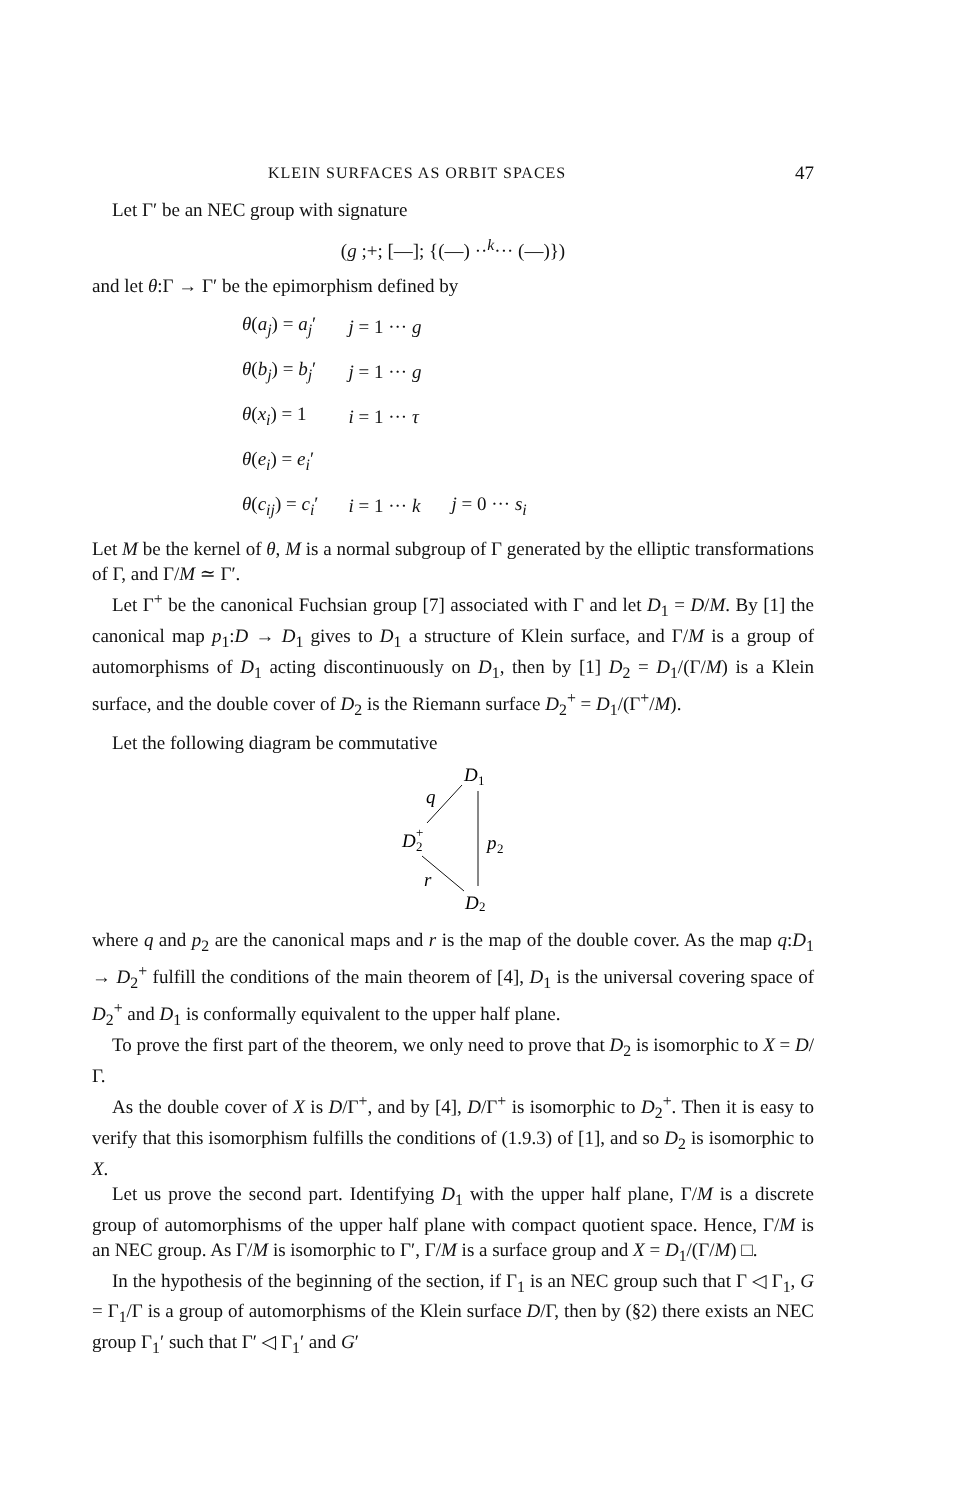KLEIN SURFACES AS ORBIT SPACES 47
Let Γ′ be an NEC group with signature
(g ;+; [—]; {(—) ··<sup>k</sup>··· (—)})
and let θ:Γ → Γ′ be the epimorphism defined by
| θ ( a<sub>j</sub> ) = a<sub>j</sub> ′ | j = 1 ··· g | |
| θ ( b<sub>j</sub> ) = b<sub>j</sub> ′ | j = 1 ··· g | |
| θ ( x<sub>i</sub> ) = 1 | i = 1 ··· τ | |
| θ ( e<sub>i</sub> ) = e<sub>i</sub> ′ | | |
| θ ( c<sub>ij</sub> ) = c<sub>i</sub> ′ | i = 1 ··· k | j = 0 ··· s<sub>i</sub> |
Let M be the kernel of θ, M is a normal subgroup of Γ generated by the elliptic transformations of Γ, and Γ/M ≃ Γ′.
Let Γ<sup>+</sup> be the canonical Fuchsian group [7] associated with Γ and let D<sub>1</sub> = D/M. By [1] the canonical map p<sub>1</sub>:D → D<sub>1</sub> gives to D<sub>1</sub> a structure of Klein surface, and Γ/M is a group of automorphisms of D<sub>1</sub> acting discontinuously on D<sub>1</sub>, then by [1] D<sub>2</sub> = D<sub>1</sub>/(Γ/M) is a Klein surface, and the double cover of D<sub>2</sub> is the Riemann surface D<sub>2</sub><sup>+</sup> = D<sub>1</sub>/(Γ<sup>+</sup>/M).
Let the following diagram be commutative
D
1
q
D
2
+
p
2
r
D
2
where q and p<sub>2</sub> are the canonical maps and r is the map of the double cover. As the map q:D<sub>1</sub> → D<sub>2</sub><sup>+</sup> fulfill the conditions of the main theorem of [4], D<sub>1</sub> is the universal covering space of D<sub>2</sub><sup>+</sup> and D<sub>1</sub> is conformally equivalent to the upper half plane.
To prove the first part of the theorem, we only need to prove that D<sub>2</sub> is isomorphic to X = D/Γ.
As the double cover of X is D/Γ<sup>+</sup>, and by [4], D/Γ<sup>+</sup> is isomorphic to D<sub>2</sub><sup>+</sup>. Then it is easy to verify that this isomorphism fulfills the conditions of (1.9.3) of [1], and so D<sub>2</sub> is isomorphic to X.
Let us prove the second part. Identifying D<sub>1</sub> with the upper half plane, Γ/M is a discrete group of automorphisms of the upper half plane with compact quotient space. Hence, Γ/M is an NEC group. As Γ/M is isomorphic to Γ′, Γ/M is a surface group and X = D<sub>1</sub>/(Γ/M) □.
In the hypothesis of the beginning of the section, if Γ<sub>1</sub> is an NEC group such that Γ ◁ Γ<sub>1</sub>, G = Γ<sub>1</sub>/Γ is a group of automorphisms of the Klein surface D/Γ, then by (§2) there exists an NEC group Γ<sub>1</sub>′ such that Γ′ ◁ Γ<sub>1</sub>′ and G′